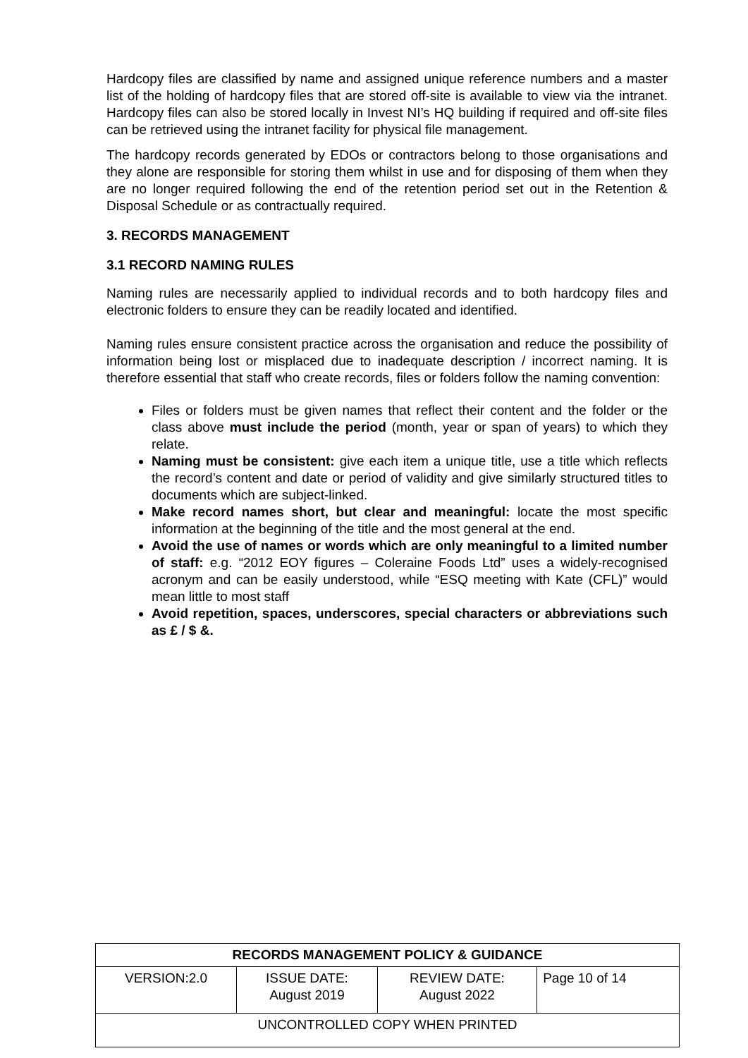Hardcopy files are classified by name and assigned unique reference numbers and a master list of the holding of hardcopy files that are stored off-site is available to view via the intranet. Hardcopy files can also be stored locally in Invest NI’s HQ building if required and off-site files can be retrieved using the intranet facility for physical file management.
The hardcopy records generated by EDOs or contractors belong to those organisations and they alone are responsible for storing them whilst in use and for disposing of them when they are no longer required following the end of the retention period set out in the Retention & Disposal Schedule or as contractually required.
3. RECORDS MANAGEMENT
3.1 RECORD NAMING RULES
Naming rules are necessarily applied to individual records and to both hardcopy files and electronic folders to ensure they can be readily located and identified.
Naming rules ensure consistent practice across the organisation and reduce the possibility of information being lost or misplaced due to inadequate description / incorrect naming. It is therefore essential that staff who create records, files or folders follow the naming convention:
Files or folders must be given names that reflect their content and the folder or the class above must include the period (month, year or span of years) to which they relate.
Naming must be consistent: give each item a unique title, use a title which reflects the record’s content and date or period of validity and give similarly structured titles to documents which are subject-linked.
Make record names short, but clear and meaningful: locate the most specific information at the beginning of the title and the most general at the end.
Avoid the use of names or words which are only meaningful to a limited number of staff: e.g. “2012 EOY figures – Coleraine Foods Ltd” uses a widely-recognised acronym and can be easily understood, while “ESQ meeting with Kate (CFL)” would mean little to most staff
Avoid repetition, spaces, underscores, special characters or abbreviations such as £ / $ &.
| RECORDS MANAGEMENT POLICY & GUIDANCE | | | |
| VERSION:2.0 | ISSUE DATE: August 2019 | REVIEW DATE: August 2022 | Page 10 of 14 |
| UNCONTROLLED COPY WHEN PRINTED | | | |